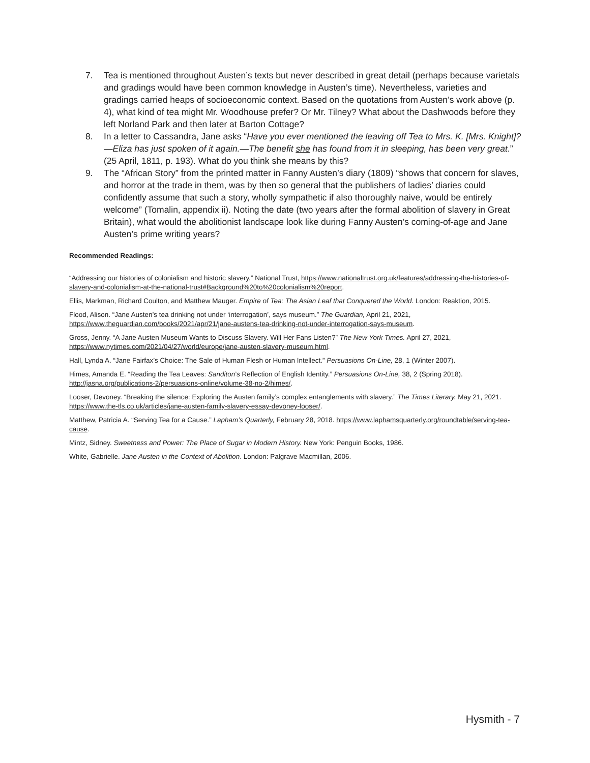7. Tea is mentioned throughout Austen’s texts but never described in great detail (perhaps because varietals and gradings would have been common knowledge in Austen’s time). Nevertheless, varieties and gradings carried heaps of socioeconomic context. Based on the quotations from Austen’s work above (p. 4), what kind of tea might Mr. Woodhouse prefer? Or Mr. Tilney? What about the Dashwoods before they left Norland Park and then later at Barton Cottage?
8. In a letter to Cassandra, Jane asks “Have you ever mentioned the leaving off Tea to Mrs. K. [Mrs. Knight]?—Eliza has just spoken of it again.—The benefit she has found from it in sleeping, has been very great.” (25 April, 1811, p. 193). What do you think she means by this?
9. The “African Story” from the printed matter in Fanny Austen’s diary (1809) “shows that concern for slaves, and horror at the trade in them, was by then so general that the publishers of ladies’ diaries could confidently assume that such a story, wholly sympathetic if also thoroughly naive, would be entirely welcome” (Tomalin, appendix ii). Noting the date (two years after the formal abolition of slavery in Great Britain), what would the abolitionist landscape look like during Fanny Austen’s coming-of-age and Jane Austen’s prime writing years?
Recommended Readings:
“Addressing our histories of colonialism and historic slavery,” National Trust, https://www.nationaltrust.org.uk/features/addressing-the-histories-of-slavery-and-colonialism-at-the-national-trust#Background%20to%20colonialism%20report.
Ellis, Markman, Richard Coulton, and Matthew Mauger. Empire of Tea: The Asian Leaf that Conquered the World. London: Reaktion, 2015.
Flood, Alison. “Jane Austen’s tea drinking not under ‘interrogation’, says museum.” The Guardian, April 21, 2021, https://www.theguardian.com/books/2021/apr/21/jane-austens-tea-drinking-not-under-interrogation-says-museum.
Gross, Jenny. “A Jane Austen Museum Wants to Discuss Slavery. Will Her Fans Listen?” The New York Times. April 27, 2021, https://www.nytimes.com/2021/04/27/world/europe/jane-austen-slavery-museum.html.
Hall, Lynda A. “Jane Fairfax’s Choice: The Sale of Human Flesh or Human Intellect.” Persuasions On-Line, 28, 1 (Winter 2007).
Himes, Amanda E. “Reading the Tea Leaves: Sanditon’s Reflection of English Identity.” Persuasions On-Line, 38, 2 (Spring 2018). http://jasna.org/publications-2/persuasions-online/volume-38-no-2/himes/.
Looser, Devoney. “Breaking the silence: Exploring the Austen family’s complex entanglements with slavery.” The Times Literary. May 21, 2021. https://www.the-tls.co.uk/articles/jane-austen-family-slavery-essay-devoney-looser/.
Matthew, Patricia A. “Serving Tea for a Cause.” Lapham’s Quarterly, February 28, 2018. https://www.laphamsquarterly.org/roundtable/serving-tea-cause.
Mintz, Sidney. Sweetness and Power: The Place of Sugar in Modern History. New York: Penguin Books, 1986.
White, Gabrielle. Jane Austen in the Context of Abolition. London: Palgrave Macmillan, 2006.
Hysmith - 7